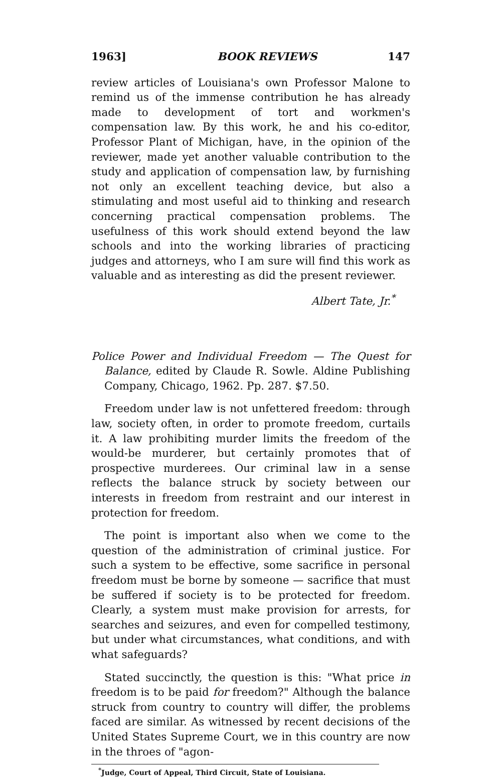1963] BOOK REVIEWS 147
review articles of Louisiana's own Professor Malone to remind us of the immense contribution he has already made to development of tort and workmen's compensation law. By this work, he and his co-editor, Professor Plant of Michigan, have, in the opinion of the reviewer, made yet another valuable contribution to the study and application of compensation law, by furnishing not only an excellent teaching device, but also a stimulating and most useful aid to thinking and research concerning practical compensation problems. The usefulness of this work should extend beyond the law schools and into the working libraries of practicing judges and attorneys, who I am sure will find this work as valuable and as interesting as did the present reviewer.
Albert Tate, Jr.<sup>*</sup>
Police Power and Individual Freedom — The Quest for Balance, edited by Claude R. Sowle. Aldine Publishing Company, Chicago, 1962. Pp. 287. $7.50.
Freedom under law is not unfettered freedom: through law, society often, in order to promote freedom, curtails it. A law prohibiting murder limits the freedom of the would-be murderer, but certainly promotes that of prospective murderees. Our criminal law in a sense reflects the balance struck by society between our interests in freedom from restraint and our interest in protection for freedom.
The point is important also when we come to the question of the administration of criminal justice. For such a system to be effective, some sacrifice in personal freedom must be borne by someone — sacrifice that must be suffered if society is to be protected for freedom. Clearly, a system must make provision for arrests, for searches and seizures, and even for compelled testimony, but under what circumstances, what conditions, and with what safeguards?
Stated succinctly, the question is this: "What price in freedom is to be paid for freedom?" Although the balance struck from country to country will differ, the problems faced are similar. As witnessed by recent decisions of the United States Supreme Court, we in this country are now in the throes of "agon-
<sup>*</sup> Judge, Court of Appeal, Third Circuit, State of Louisiana.